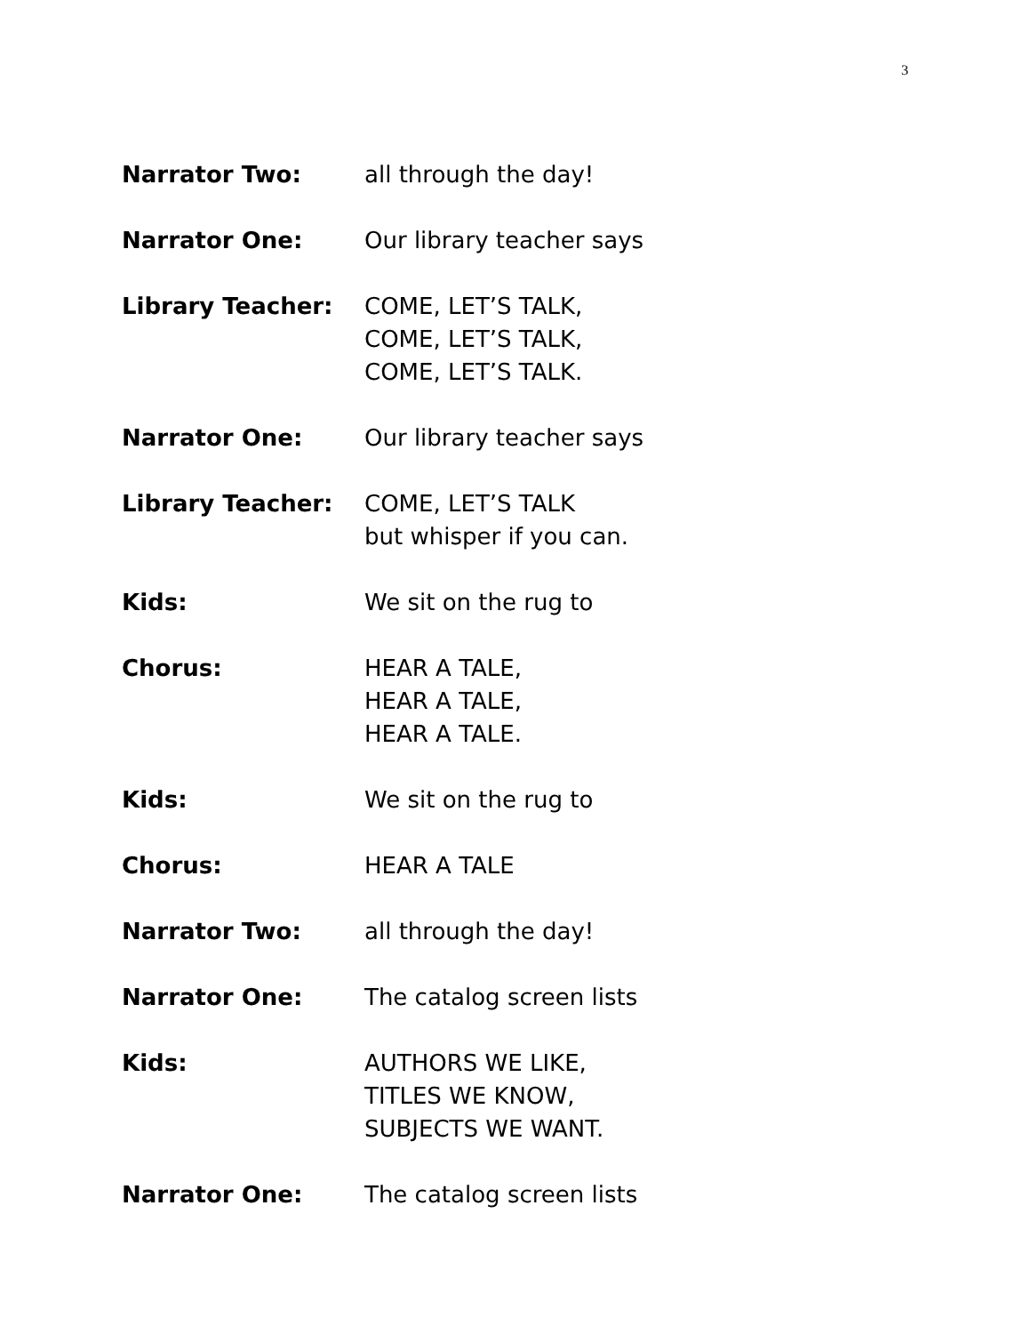3
Narrator Two: all through the day!
Narrator One: Our library teacher says
Library Teacher: COME, LET’S TALK,
COME, LET’S TALK,
COME, LET’S TALK.
Narrator One: Our library teacher says
Library Teacher: COME, LET’S TALK
but whisper if you can.
Kids: We sit on the rug to
Chorus: HEAR A TALE,
HEAR A TALE,
HEAR A TALE.
Kids: We sit on the rug to
Chorus: HEAR A TALE
Narrator Two: all through the day!
Narrator One: The catalog screen lists
Kids: AUTHORS WE LIKE,
TITLES WE KNOW,
SUBJECTS WE WANT.
Narrator One: The catalog screen lists